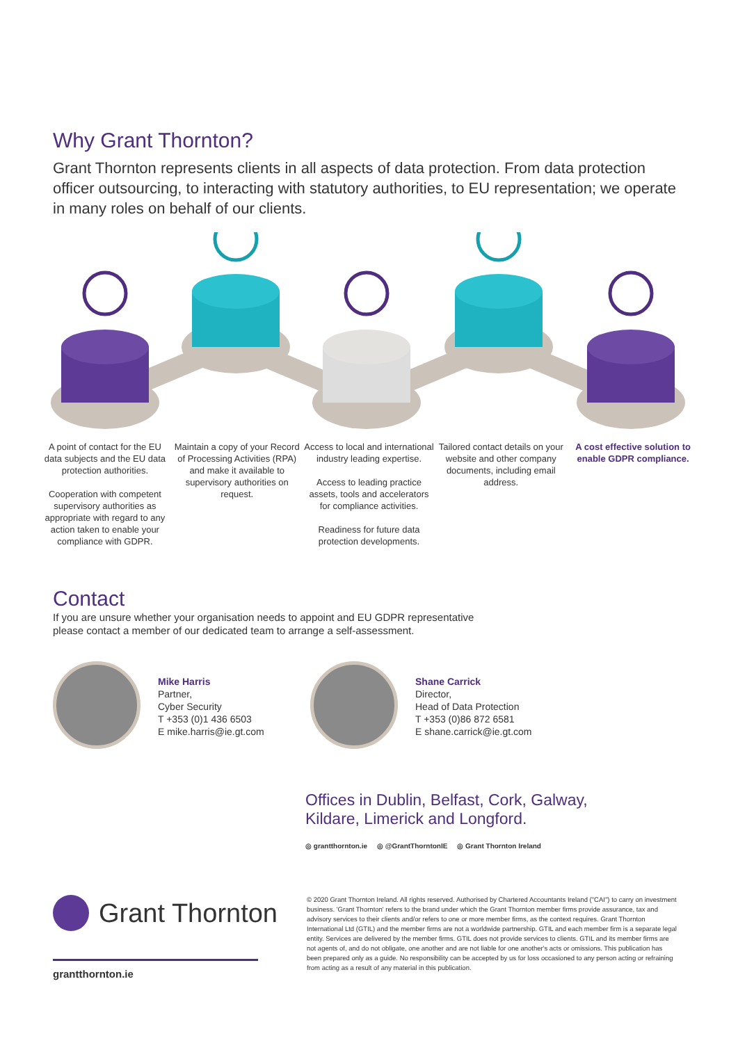Why Grant Thornton?
Grant Thornton represents clients in all aspects of data protection. From data protection officer outsourcing, to interacting with statutory authorities, to EU representation; we operate in many roles on behalf of our clients.
A point of contact for the EU data subjects and the EU data protection authorities.
Cooperation with competent supervisory authorities as appropriate with regard to any action taken to enable your compliance with GDPR.
Maintain a copy of your Record of Processing Activities (RPA) and make it available to supervisory authorities on request.
Access to local and international industry leading expertise.
Access to leading practice assets, tools and accelerators for compliance activities.
Readiness for future data protection developments.
Tailored contact details on your website and other company documents, including email address.
A cost effective solution to enable GDPR compliance.
Contact
If you are unsure whether your organisation needs to appoint and EU GDPR representative
please contact a member of our dedicated team to arrange a self-assessment.
Mike Harris
Partner,
Cyber Security
T +353 (0)1 436 6503
E mike.harris@ie.gt.com
Shane Carrick
Director,
Head of Data Protection
T +353 (0)86 872 6581
E shane.carrick@ie.gt.com
Offices in Dublin, Belfast, Cork, Galway,
Kildare, Limerick and Longford.
◎ grantthornton.ie ◎ @GrantThorntonIE ◎ Grant Thornton Ireland
Grant Thornton
grantthornton.ie
© 2020 Grant Thornton Ireland. All rights reserved. Authorised by Chartered Accountants Ireland ("CAI") to carry on investment business. 'Grant Thornton' refers to the brand under which the Grant Thornton member firms provide assurance, tax and advisory services to their clients and/or refers to one or more member firms, as the context requires. Grant Thornton International Ltd (GTIL) and the member firms are not a worldwide partnership. GTIL and each member firm is a separate legal entity. Services are delivered by the member firms. GTIL does not provide services to clients. GTIL and its member firms are not agents of, and do not obligate, one another and are not liable for one another's acts or omissions. This publication has been prepared only as a guide. No responsibility can be accepted by us for loss occasioned to any person acting or refraining from acting as a result of any material in this publication.